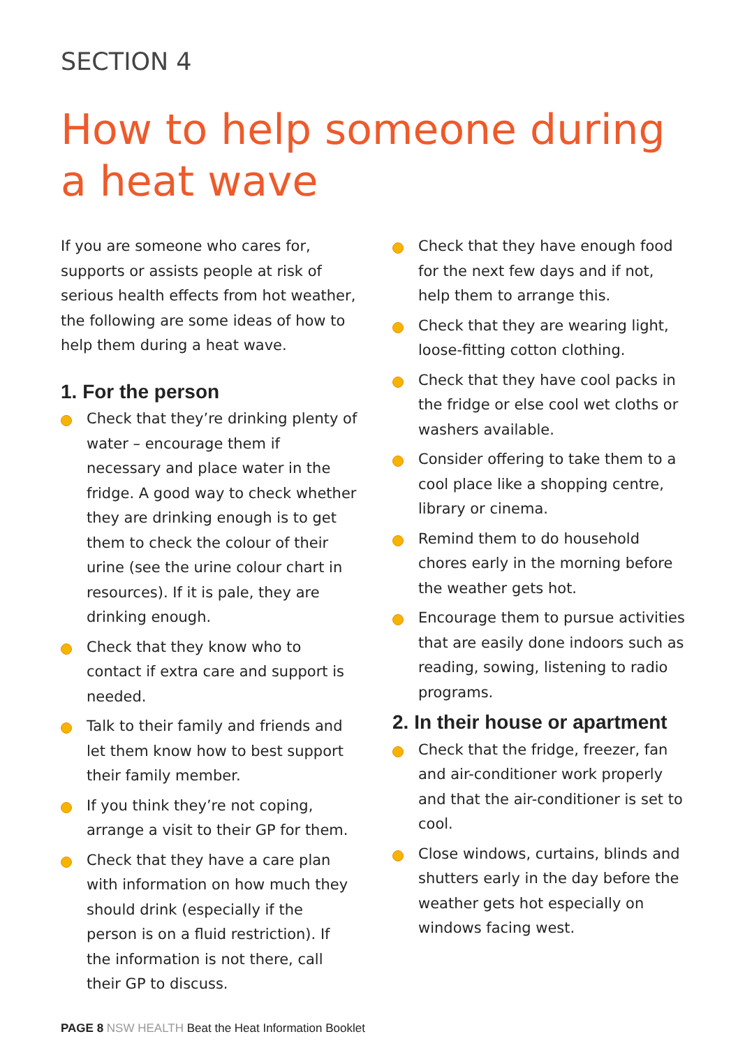SECTION 4
How to help someone during
a heat wave
If you are someone who cares for, supports or assists people at risk of serious health effects from hot weather, the following are some ideas of how to help them during a heat wave.
1. For the person
Check that they’re drinking plenty of water – encourage them if necessary and place water in the fridge. A good way to check whether they are drinking enough is to get them to check the colour of their urine (see the urine colour chart in resources). If it is pale, they are drinking enough.
Check that they know who to contact if extra care and support is needed.
Talk to their family and friends and let them know how to best support their family member.
If you think they’re not coping, arrange a visit to their GP for them.
Check that they have a care plan with information on how much they should drink (especially if the person is on a fluid restriction). If the information is not there, call their GP to discuss.
Check that they have enough food for the next few days and if not, help them to arrange this.
Check that they are wearing light, loose-fitting cotton clothing.
Check that they have cool packs in the fridge or else cool wet cloths or washers available.
Consider offering to take them to a cool place like a shopping centre, library or cinema.
Remind them to do household chores early in the morning before the weather gets hot.
Encourage them to pursue activities that are easily done indoors such as reading, sowing, listening to radio programs.
2. In their house or apartment
Check that the fridge, freezer, fan and air-conditioner work properly and that the air-conditioner is set to cool.
Close windows, curtains, blinds and shutters early in the day before the weather gets hot especially on windows facing west.
PAGE 8 NSW HEALTH Beat the Heat Information Booklet